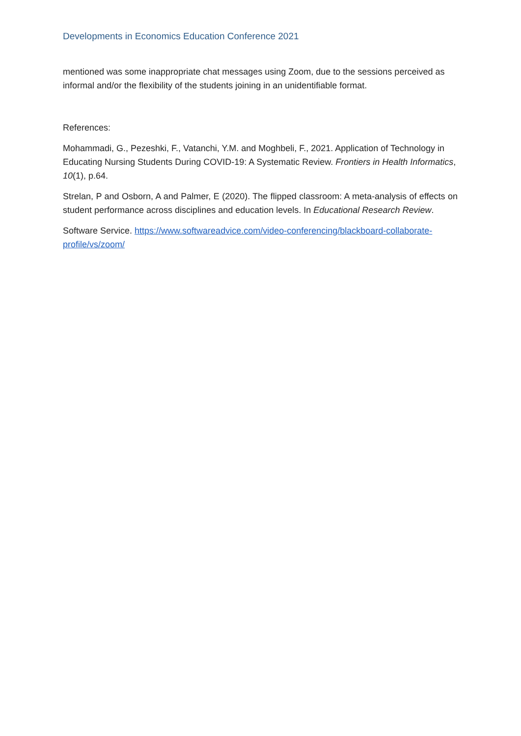Developments in Economics Education Conference 2021
mentioned was some inappropriate chat messages using Zoom, due to the sessions perceived as informal and/or the flexibility of the students joining in an unidentifiable format.
References:
Mohammadi, G., Pezeshki, F., Vatanchi, Y.M. and Moghbeli, F., 2021. Application of Technology in Educating Nursing Students During COVID-19: A Systematic Review. Frontiers in Health Informatics, 10(1), p.64.
Strelan, P and Osborn, A and Palmer, E (2020). The flipped classroom: A meta-analysis of effects on student performance across disciplines and education levels. In Educational Research Review.
Software Service. https://www.softwareadvice.com/video-conferencing/blackboard-collaborate-profile/vs/zoom/